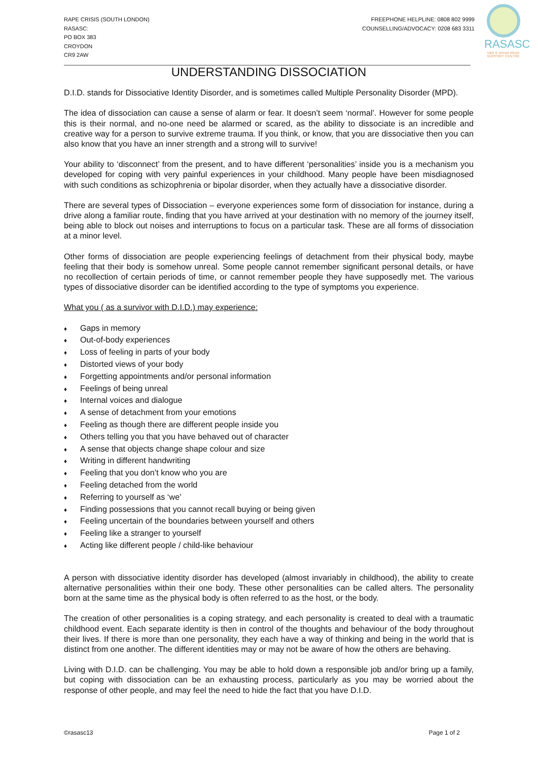RAPE CRISIS (SOUTH LONDON)
RASASC:
PO BOX 383
CROYDON
CR9 2AW
FREEPHONE HELPLINE: 0808 802 9999
COUNSELLING/ADVOCACY: 0208 683 3311
RASASC
rape & sexual abuse SUPPORT CENTRE
UNDERSTANDING DISSOCIATION
D.I.D. stands for Dissociative Identity Disorder, and is sometimes called Multiple Personality Disorder (MPD).
The idea of dissociation can cause a sense of alarm or fear. It doesn’t seem ‘normal’. However for some people this is their normal, and no-one need be alarmed or scared, as the ability to dissociate is an incredible and creative way for a person to survive extreme trauma. If you think, or know, that you are dissociative then you can also know that you have an inner strength and a strong will to survive!
Your ability to ‘disconnect’ from the present, and to have different ‘personalities’ inside you is a mechanism you developed for coping with very painful experiences in your childhood. Many people have been misdiagnosed with such conditions as schizophrenia or bipolar disorder, when they actually have a dissociative disorder.
There are several types of Dissociation – everyone experiences some form of dissociation for instance, during a drive along a familiar route, finding that you have arrived at your destination with no memory of the journey itself, being able to block out noises and interruptions to focus on a particular task. These are all forms of dissociation at a minor level.
Other forms of dissociation are people experiencing feelings of detachment from their physical body, maybe feeling that their body is somehow unreal. Some people cannot remember significant personal details, or have no recollection of certain periods of time, or cannot remember people they have supposedly met. The various types of dissociative disorder can be identified according to the type of symptoms you experience.
What you ( as a survivor with D.I.D.) may experience:
♦ Gaps in memory
♦ Out-of-body experiences
♦ Loss of feeling in parts of your body
♦ Distorted views of your body
♦ Forgetting appointments and/or personal information
♦ Feelings of being unreal
♦ Internal voices and dialogue
♦ A sense of detachment from your emotions
♦ Feeling as though there are different people inside you
♦ Others telling you that you have behaved out of character
♦ A sense that objects change shape colour and size
♦ Writing in different handwriting
♦ Feeling that you don’t know who you are
♦ Feeling detached from the world
♦ Referring to yourself as ‘we’
♦ Finding possessions that you cannot recall buying or being given
♦ Feeling uncertain of the boundaries between yourself and others
♦ Feeling like a stranger to yourself
♦ Acting like different people / child-like behaviour
A person with dissociative identity disorder has developed (almost invariably in childhood), the ability to create alternative personalities within their one body. These other personalities can be called alters. The personality born at the same time as the physical body is often referred to as the host, or the body.
The creation of other personalities is a coping strategy, and each personality is created to deal with a traumatic childhood event. Each separate identity is then in control of the thoughts and behaviour of the body throughout their lives. If there is more than one personality, they each have a way of thinking and being in the world that is distinct from one another. The different identities may or may not be aware of how the others are behaving.
Living with D.I.D. can be challenging. You may be able to hold down a responsible job and/or bring up a family, but coping with dissociation can be an exhausting process, particularly as you may be worried about the response of other people, and may feel the need to hide the fact that you have D.I.D.
©rasasc13 Page 1 of 2